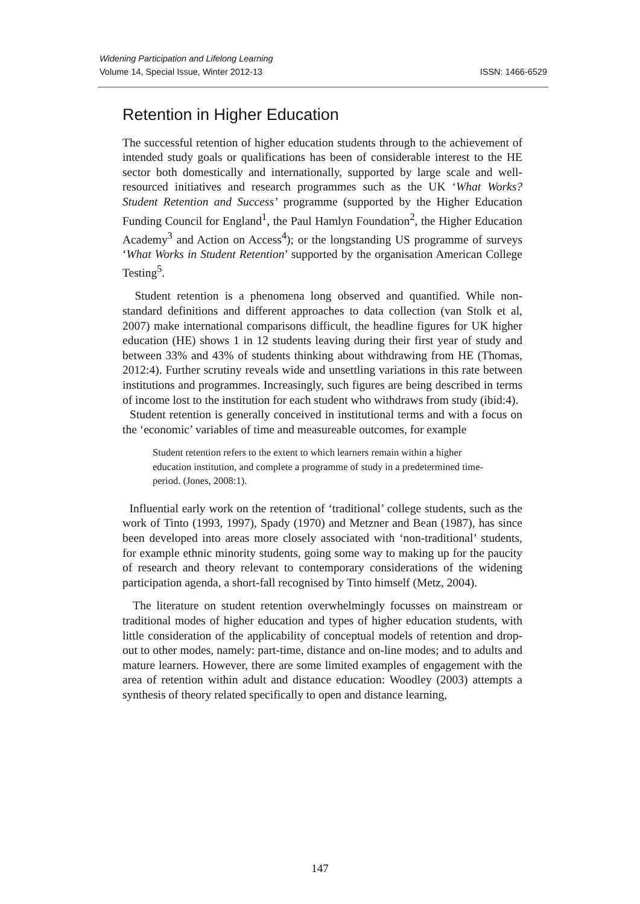ISSN: 1466-6529 Widening Participation and Lifelong Learning
Volume 14, Special Issue, Winter 2012-13
Retention in Higher Education
The successful retention of higher education students through to the achievement of intended study goals or qualifications has been of considerable interest to the HE sector both domestically and internationally, supported by large scale and well-resourced initiatives and research programmes such as the UK ‘What Works? Student Retention and Success’ programme (supported by the Higher Education Funding Council for England<sup>1</sup>, the Paul Hamlyn Foundation<sup>2</sup>, the Higher Education Academy<sup>3</sup> and Action on Access<sup>4</sup>); or the longstanding US programme of surveys ‘What Works in Student Retention’ supported by the organisation American College Testing<sup>5</sup>.
Student retention is a phenomena long observed and quantified. While non-standard definitions and different approaches to data collection (van Stolk et al, 2007) make international comparisons difficult, the headline figures for UK higher education (HE) shows 1 in 12 students leaving during their first year of study and between 33% and 43% of students thinking about withdrawing from HE (Thomas, 2012:4). Further scrutiny reveals wide and unsettling variations in this rate between institutions and programmes. Increasingly, such figures are being described in terms of income lost to the institution for each student who withdraws from study (ibid:4).
Student retention is generally conceived in institutional terms and with a focus on the ‘economic’ variables of time and measureable outcomes, for example
Student retention refers to the extent to which learners remain within a higher education institution, and complete a programme of study in a predetermined time-period. (Jones, 2008:1).
Influential early work on the retention of ‘traditional’ college students, such as the work of Tinto (1993, 1997), Spady (1970) and Metzner and Bean (1987), has since been developed into areas more closely associated with ‘non-traditional’ students, for example ethnic minority students, going some way to making up for the paucity of research and theory relevant to contemporary considerations of the widening participation agenda, a short-fall recognised by Tinto himself (Metz, 2004).
The literature on student retention overwhelmingly focusses on mainstream or traditional modes of higher education and types of higher education students, with little consideration of the applicability of conceptual models of retention and drop-out to other modes, namely: part-time, distance and on-line modes; and to adults and mature learners. However, there are some limited examples of engagement with the area of retention within adult and distance education: Woodley (2003) attempts a synthesis of theory related specifically to open and distance learning,
147